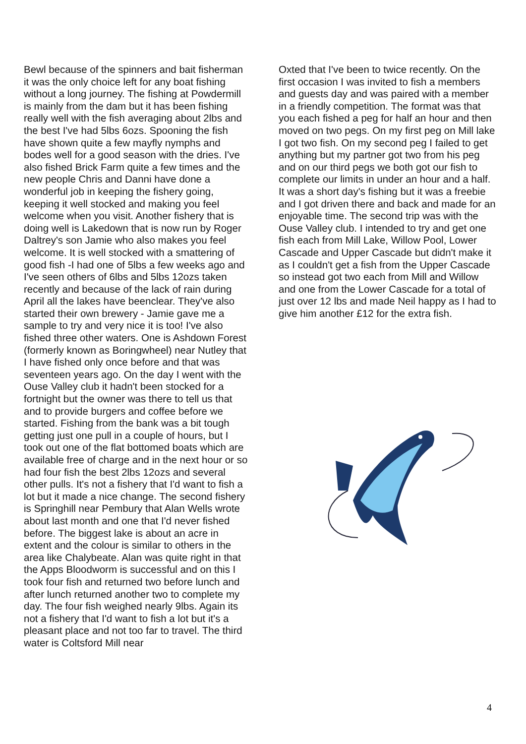Bewl because of the spinners and bait fisherman it was the only choice left for any boat fishing without a long journey. The fishing at Powdermill is mainly from the dam but it has been fishing really well with the fish averaging about 2lbs and the best I've had 5lbs 6ozs. Spooning the fish have shown quite a few mayfly nymphs and bodes well for a good season with the dries. I've also fished Brick Farm quite a few times and the new people Chris and Danni have done a wonderful job in keeping the fishery going, keeping it well stocked and making you feel welcome when you visit. Another fishery that is doing well is Lakedown that is now run by Roger Daltrey's son Jamie who also makes you feel welcome. It is well stocked with a smattering of good fish -I had one of 5lbs a few weeks ago and I've seen others of 6lbs and 5lbs 12ozs taken recently and because of the lack of rain during April all the lakes have beenclear. They've also started their own brewery - Jamie gave me a sample to try and very nice it is too! I've also fished three other waters. One is Ashdown Forest (formerly known as Boringwheel) near Nutley that I have fished only once before and that was seventeen years ago. On the day I went with the Ouse Valley club it hadn't been stocked for a fortnight but the owner was there to tell us that and to provide burgers and coffee before we started. Fishing from the bank was a bit tough getting just one pull in a couple of hours, but I took out one of the flat bottomed boats which are available free of charge and in the next hour or so had four fish the best 2lbs 12ozs and several other pulls. It's not a fishery that I'd want to fish a lot but it made a nice change. The second fishery is Springhill near Pembury that Alan Wells wrote about last month and one that I'd never fished before. The biggest lake is about an acre in extent and the colour is similar to others in the area like Chalybeate. Alan was quite right in that the Apps Bloodworm is successful and on this I took four fish and returned two before lunch and after lunch returned another two to complete my day. The four fish weighed nearly 9lbs. Again its not a fishery that I'd want to fish a lot but it's a pleasant place and not too far to travel. The third water is Coltsford Mill near
Oxted that I've been to twice recently. On the first occasion I was invited to fish a members and guests day and was paired with a member in a friendly competition. The format was that you each fished a peg for half an hour and then moved on two pegs. On my first peg on Mill lake I got two fish. On my second peg I failed to get anything but my partner got two from his peg and on our third pegs we both got our fish to complete our limits in under an hour and a half. It was a short day's fishing but it was a freebie and I got driven there and back and made for an enjoyable time. The second trip was with the Ouse Valley club. I intended to try and get one fish each from Mill Lake, Willow Pool, Lower Cascade and Upper Cascade but didn't make it as I couldn't get a fish from the Upper Cascade so instead got two each from Mill and Willow and one from the Lower Cascade for a total of just over 12 lbs and made Neil happy as I had to give him another £12 for the extra fish.
4